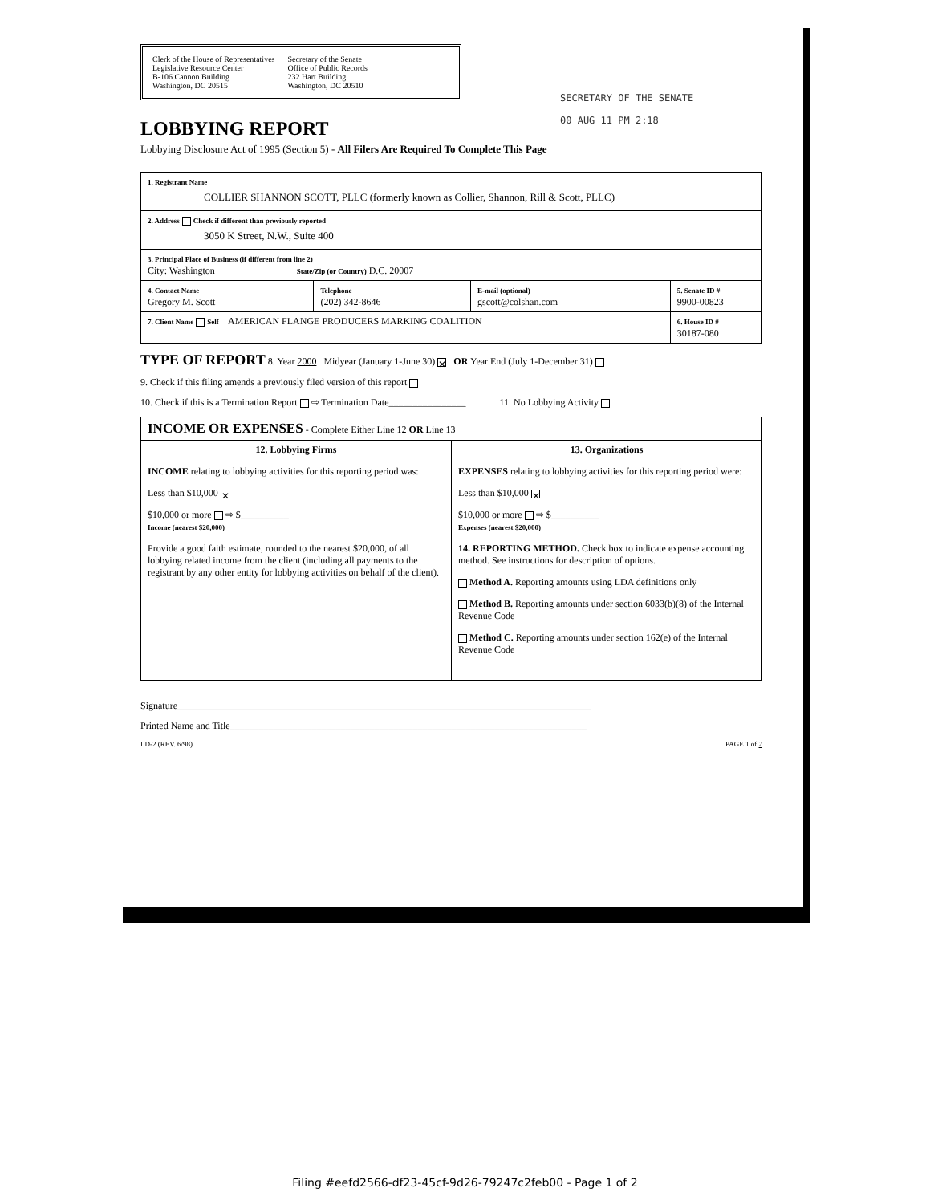Clerk of the House of Representatives
Legislative Resource Center
B-106 Cannon Building
Washington, DC 20515
Secretary of the Senate
Office of Public Records
232 Hart Building
Washington, DC 20510
SECRETARY OF THE SENATE
00 AUG 11 PM 2:18
LOBBYING REPORT
Lobbying Disclosure Act of 1995 (Section 5) - All Filers Are Required To Complete This Page
| 1. Registrant Name COLLIER SHANNON SCOTT, PLLC (formerly known as Collier, Shannon, Rill & Scott, PLLC) | | | |
| 2. Address Check if different than previously reported 3050 K Street, N.W., Suite 400 | | | |
| 3. Principal Place of Business (if different from line 2) City: Washington State/Zip (or Country) D.C. 20007 | | | |
| 4. Contact Name Gregory M. Scott | Telephone (202) 342-8646 | E-mail (optional) gscott@colshan.com | 5. Senate ID # 9900-00823 |
| 7. Client Name Self AMERICAN FLANGE PRODUCERS MARKING COALITION | | | 6. House ID # 30187-080 |
TYPE OF REPORT 8. Year 2000 Midyear (January 1-June 30) ✕ OR Year End (July 1-December 31)
9. Check if this filing amends a previously filed version of this report
10. Check if this is a Termination Report ⇨ Termination Date________________ 11. No Lobbying Activity
| INCOME OR EXPENSES - Complete Either Line 12 OR Line 13 | |
| 12. Lobbying Firms INCOME relating to lobbying activities for this reporting period was: Less than $10,000 ✕ $10,000 or more ⇨ $__________ Income (nearest $20,000) Provide a good faith estimate, rounded to the nearest $20,000, of all lobbying related income from the client (including all payments to the registrant by any other entity for lobbying activities on behalf of the client). | 13. Organizations EXPENSES relating to lobbying activities for this reporting period were: Less than $10,000 ✕ $10,000 or more ⇨ $__________ Expenses (nearest $20,000) 14. REPORTING METHOD. Check box to indicate expense accounting method. See instructions for description of options. Method A. Reporting amounts using LDA definitions only Method B. Reporting amounts under section 6033(b)(8) of the Internal Revenue Code Method C. Reporting amounts under section 162(e) of the Internal Revenue Code |
Signature______________________________________________________________________________________
Printed Name and Title__________________________________________________________________________
LD-2 (REV. 6/98) PAGE 1 of 2
Filing #eefd2566-df23-45cf-9d26-79247c2feb00 - Page 1 of 2